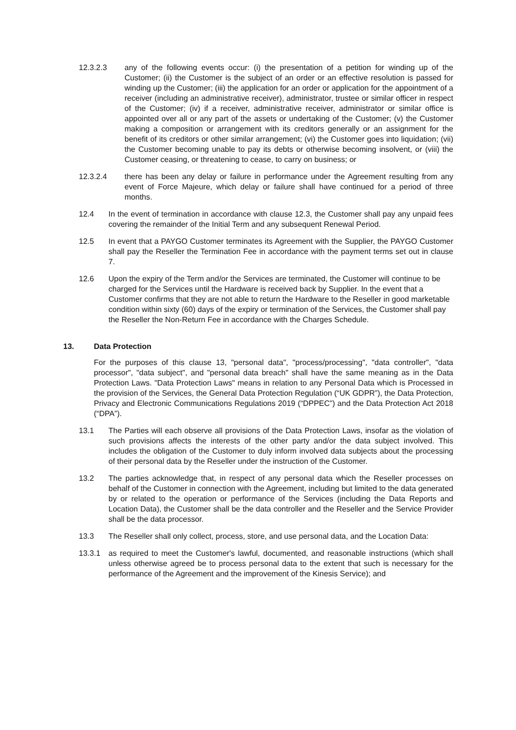12.3.2.3 any of the following events occur: (i) the presentation of a petition for winding up of the Customer; (ii) the Customer is the subject of an order or an effective resolution is passed for winding up the Customer; (iii) the application for an order or application for the appointment of a receiver (including an administrative receiver), administrator, trustee or similar officer in respect of the Customer; (iv) if a receiver, administrative receiver, administrator or similar office is appointed over all or any part of the assets or undertaking of the Customer; (v) the Customer making a composition or arrangement with its creditors generally or an assignment for the benefit of its creditors or other similar arrangement; (vi) the Customer goes into liquidation; (vii) the Customer becoming unable to pay its debts or otherwise becoming insolvent, or (viii) the Customer ceasing, or threatening to cease, to carry on business; or
12.3.2.4 there has been any delay or failure in performance under the Agreement resulting from any event of Force Majeure, which delay or failure shall have continued for a period of three months.
12.4 In the event of termination in accordance with clause 12.3, the Customer shall pay any unpaid fees covering the remainder of the Initial Term and any subsequent Renewal Period.
12.5 In event that a PAYGO Customer terminates its Agreement with the Supplier, the PAYGO Customer shall pay the Reseller the Termination Fee in accordance with the payment terms set out in clause 7.
12.6 Upon the expiry of the Term and/or the Services are terminated, the Customer will continue to be charged for the Services until the Hardware is received back by Supplier. In the event that a Customer confirms that they are not able to return the Hardware to the Reseller in good marketable condition within sixty (60) days of the expiry or termination of the Services, the Customer shall pay the Reseller the Non-Return Fee in accordance with the Charges Schedule.
13. Data Protection
For the purposes of this clause 13, "personal data", "process/processing", "data controller", "data processor", "data subject", and "personal data breach" shall have the same meaning as in the Data Protection Laws. "Data Protection Laws" means in relation to any Personal Data which is Processed in the provision of the Services, the General Data Protection Regulation (“UK GDPR”), the Data Protection, Privacy and Electronic Communications Regulations 2019 (“DPPEC”) and the Data Protection Act 2018 (“DPA”).
13.1 The Parties will each observe all provisions of the Data Protection Laws, insofar as the violation of such provisions affects the interests of the other party and/or the data subject involved. This includes the obligation of the Customer to duly inform involved data subjects about the processing of their personal data by the Reseller under the instruction of the Customer.
13.2 The parties acknowledge that, in respect of any personal data which the Reseller processes on behalf of the Customer in connection with the Agreement, including but limited to the data generated by or related to the operation or performance of the Services (including the Data Reports and Location Data), the Customer shall be the data controller and the Reseller and the Service Provider shall be the data processor.
13.3 The Reseller shall only collect, process, store, and use personal data, and the Location Data:
13.3.1 as required to meet the Customer's lawful, documented, and reasonable instructions (which shall unless otherwise agreed be to process personal data to the extent that such is necessary for the performance of the Agreement and the improvement of the Kinesis Service); and